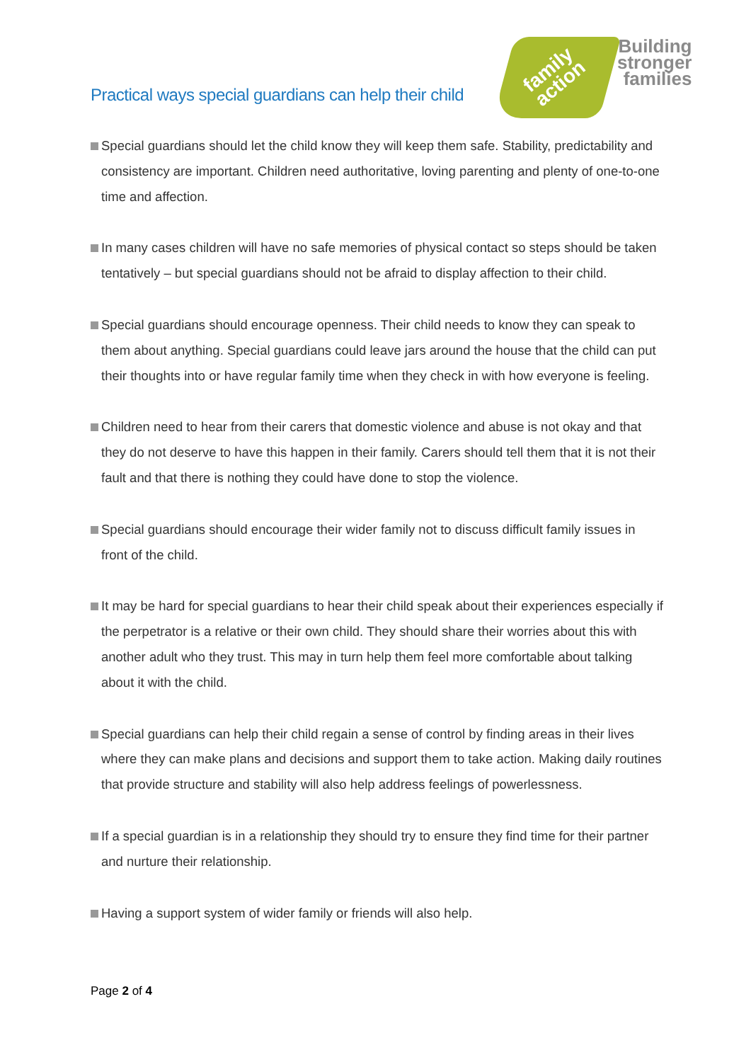Practical ways special guardians can help their child
family
action
Building
stronger
families
Special guardians should let the child know they will keep them safe. Stability, predictability and consistency are important. Children need authoritative, loving parenting and plenty of one-to-one time and affection.
In many cases children will have no safe memories of physical contact so steps should be taken tentatively – but special guardians should not be afraid to display affection to their child.
Special guardians should encourage openness. Their child needs to know they can speak to them about anything. Special guardians could leave jars around the house that the child can put their thoughts into or have regular family time when they check in with how everyone is feeling.
Children need to hear from their carers that domestic violence and abuse is not okay and that they do not deserve to have this happen in their family. Carers should tell them that it is not their fault and that there is nothing they could have done to stop the violence.
Special guardians should encourage their wider family not to discuss difficult family issues in front of the child.
It may be hard for special guardians to hear their child speak about their experiences especially if the perpetrator is a relative or their own child. They should share their worries about this with another adult who they trust. This may in turn help them feel more comfortable about talking about it with the child.
Special guardians can help their child regain a sense of control by finding areas in their lives where they can make plans and decisions and support them to take action. Making daily routines that provide structure and stability will also help address feelings of powerlessness.
If a special guardian is in a relationship they should try to ensure they find time for their partner and nurture their relationship.
Having a support system of wider family or friends will also help.
Page 2 of 4